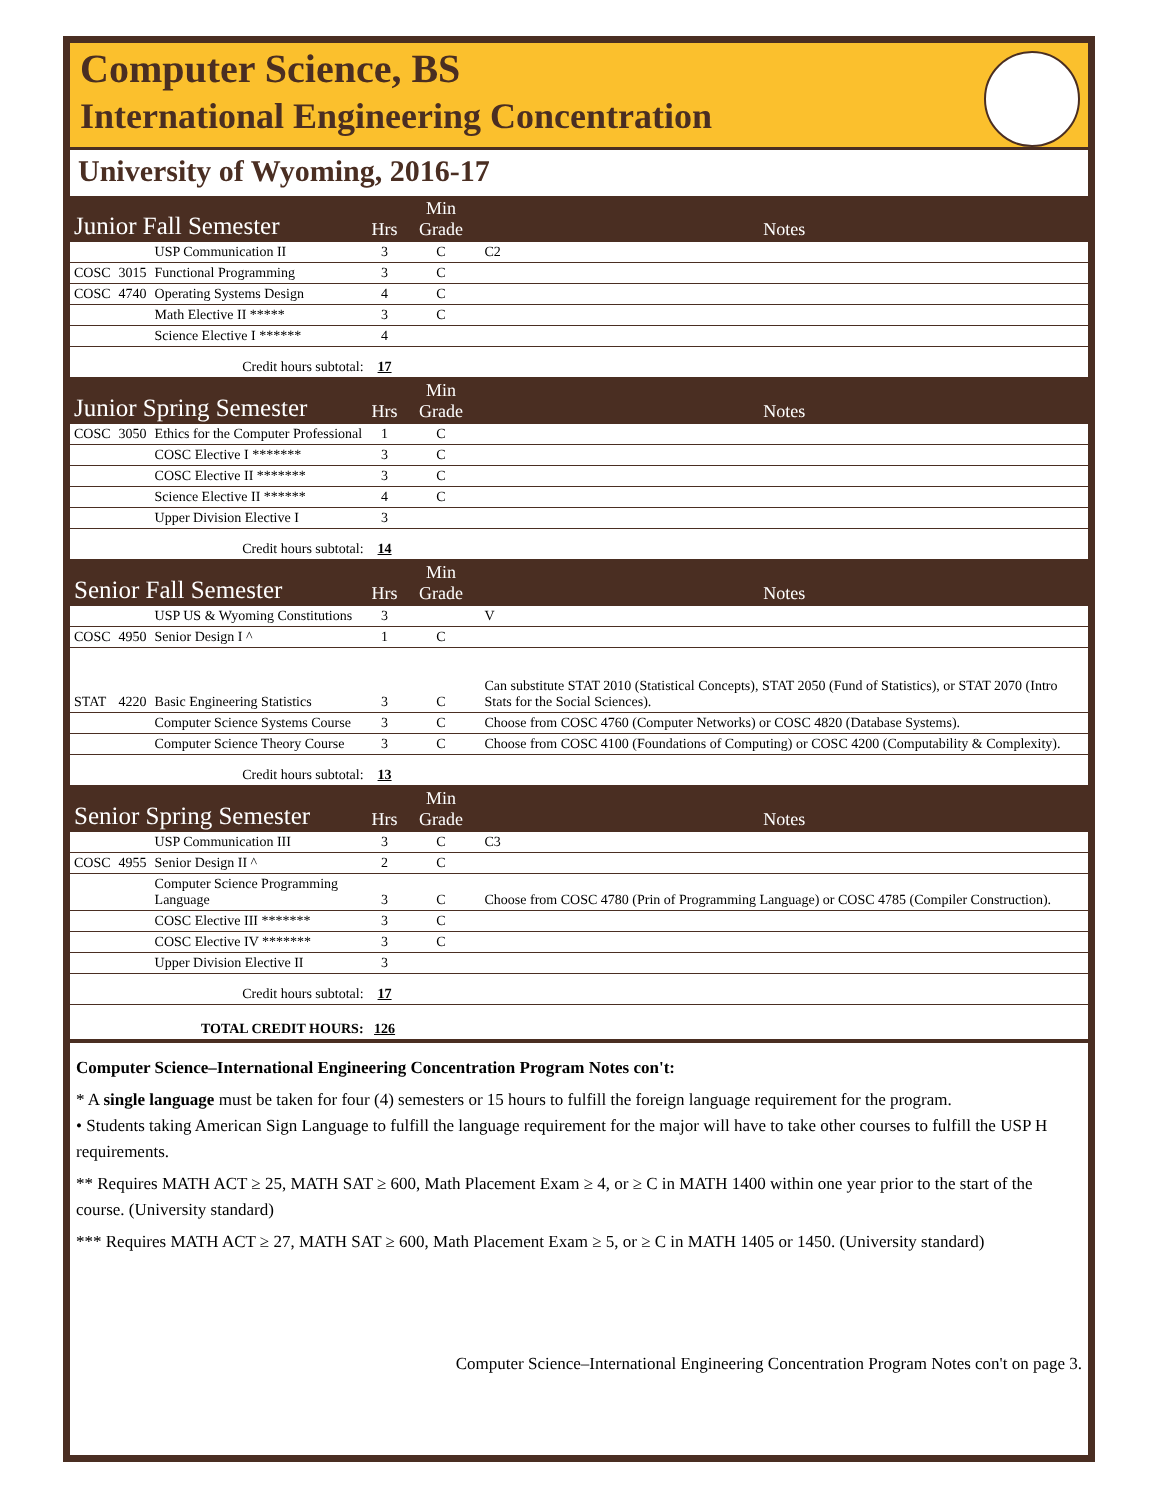Computer Science, BS
International Engineering Concentration
University of Wyoming, 2016-17
| Junior Fall Semester | | | Hrs | Min Grade | Notes |
| | | USP Communication II | 3 | C | C2 |
| COSC | 3015 | Functional Programming | 3 | C | |
| COSC | 4740 | Operating Systems Design | 4 | C | |
| | | Math Elective II ***** | 3 | C | |
| | | Science Elective I ****** | 4 | | |
| Credit hours subtotal: | | | 17 | | |
| Junior Spring Semester | | | Hrs | Min Grade | Notes |
| COSC | 3050 | Ethics for the Computer Professional | 1 | C | |
| | | COSC Elective I ******* | 3 | C | |
| | | COSC Elective II ******* | 3 | C | |
| | | Science Elective II ****** | 4 | C | |
| | | Upper Division Elective I | 3 | | |
| Credit hours subtotal: | | | 14 | | |
| Senior Fall Semester | | | Hrs | Min Grade | Notes |
| | | USP US & Wyoming Constitutions | 3 | | V |
| COSC | 4950 | Senior Design I ^ | 1 | C | |
| STAT | 4220 | Basic Engineering Statistics | 3 | C | Can substitute STAT 2010 (Statistical Concepts), STAT 2050 (Fund of Statistics), or STAT 2070 (Intro Stats for the Social Sciences). |
| | | Computer Science Systems Course | 3 | C | Choose from COSC 4760 (Computer Networks) or COSC 4820 (Database Systems). |
| | | Computer Science Theory Course | 3 | C | Choose from COSC 4100 (Foundations of Computing) or COSC 4200 (Computability & Complexity). |
| Credit hours subtotal: | | | 13 | | |
| Senior Spring Semester | | | Hrs | Min Grade | Notes |
| | | USP Communication III | 3 | C | C3 |
| COSC | 4955 | Senior Design II ^ | 2 | C | |
| | | Computer Science Programming Language | 3 | C | Choose from COSC 4780 (Prin of Programming Language) or COSC 4785 (Compiler Construction). |
| | | COSC Elective III ******* | 3 | C | |
| | | COSC Elective IV ******* | 3 | C | |
| | | Upper Division Elective II | 3 | | |
| Credit hours subtotal: | | | 17 | | |
| TOTAL CREDIT HOURS: | | | 126 | | |
Computer Science–International Engineering Concentration Program Notes con't:
* A single language must be taken for four (4) semesters or 15 hours to fulfill the foreign language requirement for the program.
• Students taking American Sign Language to fulfill the language requirement for the major will have to take other courses to fulfill the USP H requirements.
** Requires MATH ACT ≥ 25, MATH SAT ≥ 600, Math Placement Exam ≥ 4, or ≥ C in MATH 1400 within one year prior to the start of the course. (University standard)
*** Requires MATH ACT ≥ 27, MATH SAT ≥ 600, Math Placement Exam ≥ 5, or ≥ C in MATH 1405 or 1450. (University standard)
Computer Science–International Engineering Concentration Program Notes con't on page 3.